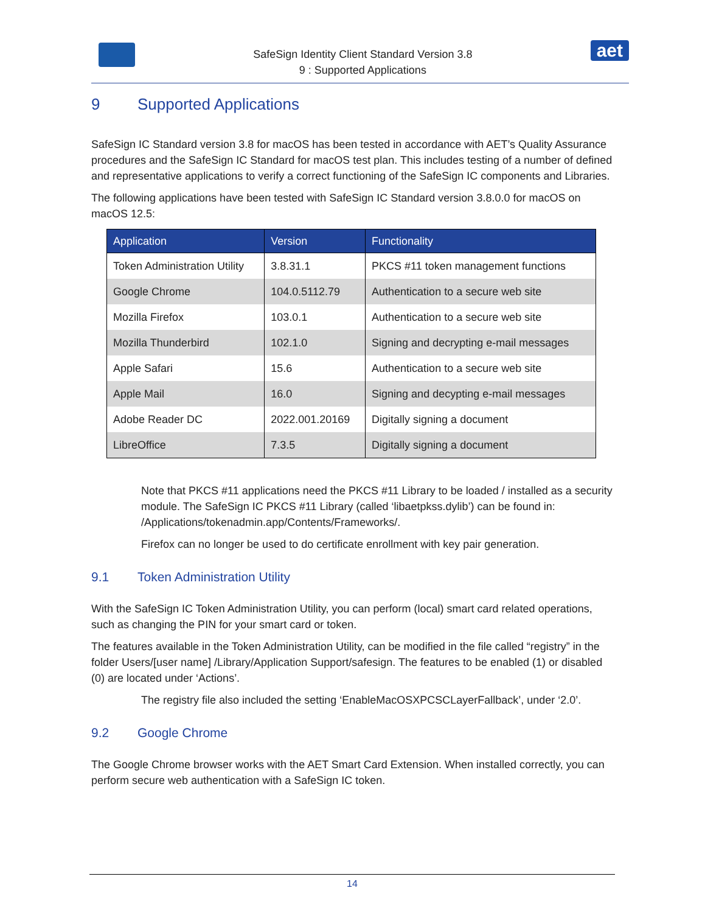SafeSign Identity Client Standard Version 3.8
9 : Supported Applications
aet
9 Supported Applications
SafeSign IC Standard version 3.8 for macOS has been tested in accordance with AET’s Quality Assurance procedures and the SafeSign IC Standard for macOS test plan. This includes testing of a number of defined and representative applications to verify a correct functioning of the SafeSign IC components and Libraries.
The following applications have been tested with SafeSign IC Standard version 3.8.0.0 for macOS on macOS 12.5:
| Application | Version | Functionality |
| --- | --- | --- |
| Token Administration Utility | 3.8.31.1 | PKCS #11 token management functions |
| Google Chrome | 104.0.5112.79 | Authentication to a secure web site |
| Mozilla Firefox | 103.0.1 | Authentication to a secure web site |
| Mozilla Thunderbird | 102.1.0 | Signing and decrypting e-mail messages |
| Apple Safari | 15.6 | Authentication to a secure web site |
| Apple Mail | 16.0 | Signing and decypting e-mail messages |
| Adobe Reader DC | 2022.001.20169 | Digitally signing a document |
| LibreOffice | 7.3.5 | Digitally signing a document |
Note that PKCS #11 applications need the PKCS #11 Library to be loaded / installed as a security module. The SafeSign IC PKCS #11 Library (called ‘libaetpkss.dylib’) can be found in: /Applications/tokenadmin.app/Contents/Frameworks/.
Firefox can no longer be used to do certificate enrollment with key pair generation.
9.1 Token Administration Utility
With the SafeSign IC Token Administration Utility, you can perform (local) smart card related operations, such as changing the PIN for your smart card or token.
The features available in the Token Administration Utility, can be modified in the file called “registry” in the folder Users/[user name] /Library/Application Support/safesign. The features to be enabled (1) or disabled (0) are located under ‘Actions’.
The registry file also included the setting ‘EnableMacOSXPCSCLayerFallback’, under ‘2.0’.
9.2 Google Chrome
The Google Chrome browser works with the AET Smart Card Extension. When installed correctly, you can perform secure web authentication with a SafeSign IC token.
14